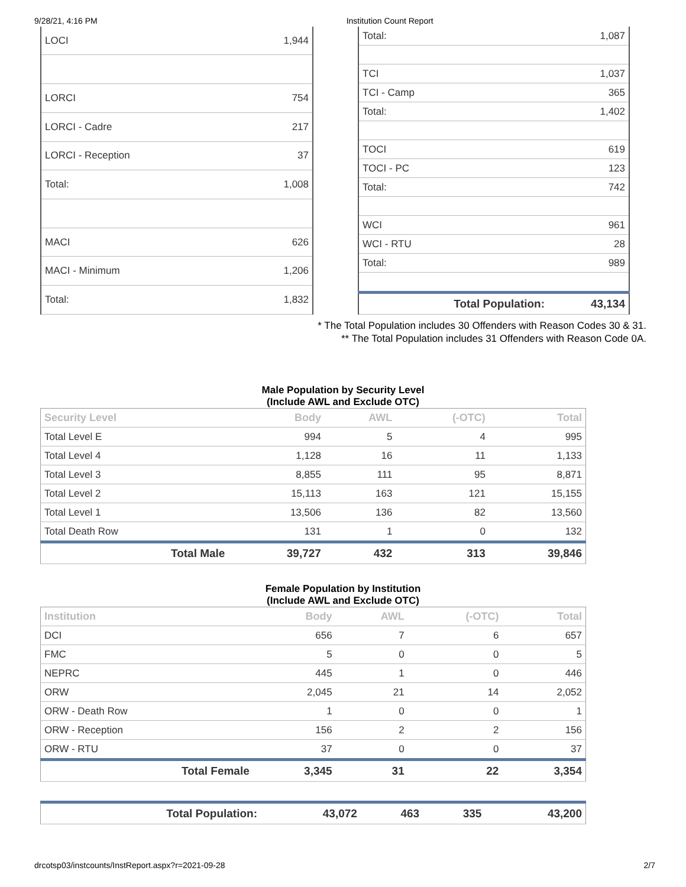9/28/21, 4:16 PM Institution Count Report
| LOCI | 1,944 |
| LORCI | 754 |
| LORCI - Cadre | 217 |
| LORCI - Reception | 37 |
| Total: | 1,008 |
| MACI | 626 |
| MACI - Minimum | 1,206 |
| Total: | 1,832 |
| Total: | 1,087 |
| TCI | 1,037 |
| TCI - Camp | 365 |
| Total: | 1,402 |
| TOCI | 619 |
| TOCI - PC | 123 |
| Total: | 742 |
| WCI | 961 |
| WCI - RTU | 28 |
| Total: | 989 |
| Total Population: | 43,134 |
* The Total Population includes 30 Offenders with Reason Codes 30 & 31.
** The Total Population includes 31 Offenders with Reason Code 0A.
Male Population by Security Level
(Include AWL and Exclude OTC)
| Security Level | Body | AWL | (-OTC) | Total |
| --- | --- | --- | --- | --- |
| Total Level E | 994 | 5 | 4 | 995 |
| Total Level 4 | 1,128 | 16 | 11 | 1,133 |
| Total Level 3 | 8,855 | 111 | 95 | 8,871 |
| Total Level 2 | 15,113 | 163 | 121 | 15,155 |
| Total Level 1 | 13,506 | 136 | 82 | 13,560 |
| Total Death Row | 131 | 1 | 0 | 132 |
| Total Male | 39,727 | 432 | 313 | 39,846 |
Female Population by Institution
(Include AWL and Exclude OTC)
| Institution | Body | AWL | (-OTC) | Total |
| --- | --- | --- | --- | --- |
| DCI | 656 | 7 | 6 | 657 |
| FMC | 5 | 0 | 0 | 5 |
| NEPRC | 445 | 1 | 0 | 446 |
| ORW | 2,045 | 21 | 14 | 2,052 |
| ORW - Death Row | 1 | 0 | 0 | 1 |
| ORW - Reception | 156 | 2 | 2 | 156 |
| ORW - RTU | 37 | 0 | 0 | 37 |
| Total Female | 3,345 | 31 | 22 | 3,354 |
| Total Population: | 43,072 | 463 | 335 | 43,200 |
drcotsp03/instcounts/InstReport.aspx?r=2021-09-28 2/7